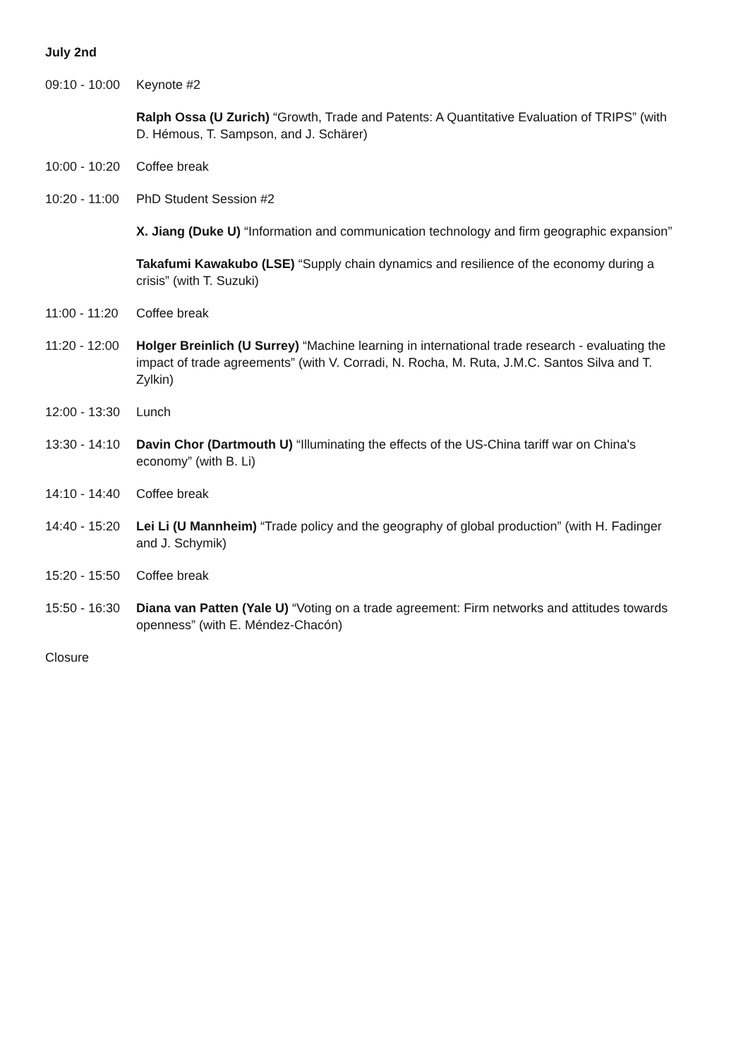July 2nd
09:10 - 10:00
Keynote #2
Ralph Ossa (U Zurich) “Growth, Trade and Patents: A Quantitative Evaluation of TRIPS” (with D. Hémous, T. Sampson, and J. Schärer)
10:00 - 10:20
Coffee break
10:20 - 11:00
PhD Student Session #2
X. Jiang (Duke U) “Information and communication technology and firm geographic expansion”
Takafumi Kawakubo (LSE) “Supply chain dynamics and resilience of the economy during a crisis” (with T. Suzuki)
11:00 - 11:20
Coffee break
11:20 - 12:00
Holger Breinlich (U Surrey) “Machine learning in international trade research - evaluating the impact of trade agreements” (with V. Corradi, N. Rocha, M. Ruta, J.M.C. Santos Silva and T. Zylkin)
12:00 - 13:30
Lunch
13:30 - 14:10
Davin Chor (Dartmouth U) “Illuminating the effects of the US-China tariff war on China's economy” (with B. Li)
14:10 - 14:40
Coffee break
14:40 - 15:20
Lei Li (U Mannheim) “Trade policy and the geography of global production” (with H. Fadinger and J. Schymik)
15:20 - 15:50
Coffee break
15:50 - 16:30
Diana van Patten (Yale U) “Voting on a trade agreement: Firm networks and attitudes towards openness” (with E. Méndez-Chacón)
Closure